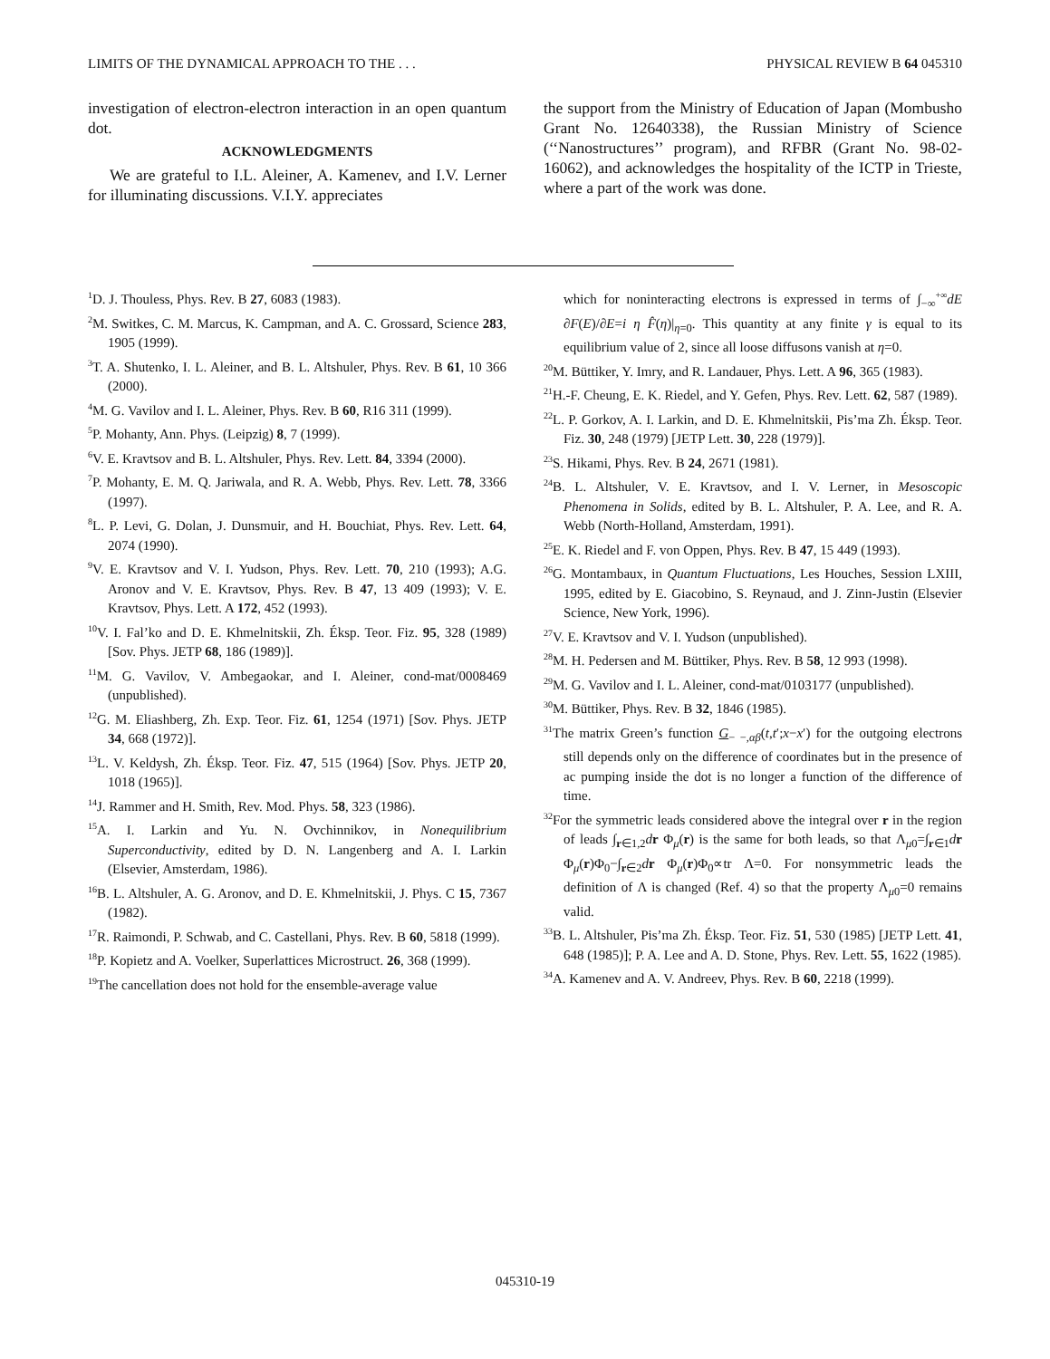LIMITS OF THE DYNAMICAL APPROACH TO THE . . . PHYSICAL REVIEW B 64 045310
investigation of electron-electron interaction in an open quantum dot.
ACKNOWLEDGMENTS
We are grateful to I.L. Aleiner, A. Kamenev, and I.V. Lerner for illuminating discussions. V.I.Y. appreciates
the support from the Ministry of Education of Japan (Mombusho Grant No. 12640338), the Russian Ministry of Science (‘‘Nanostructures’’ program), and RFBR (Grant No. 98-02-16062), and acknowledges the hospitality of the ICTP in Trieste, where a part of the work was done.
<sup>1</sup> D. J. Thouless, Phys. Rev. B 27, 6083 (1983).
<sup>2</sup> M. Switkes, C. M. Marcus, K. Campman, and A. C. Grossard, Science 283, 1905 (1999).
<sup>3</sup> T. A. Shutenko, I. L. Aleiner, and B. L. Altshuler, Phys. Rev. B 61, 10 366 (2000).
<sup>4</sup> M. G. Vavilov and I. L. Aleiner, Phys. Rev. B 60, R16 311 (1999).
<sup>5</sup> P. Mohanty, Ann. Phys. (Leipzig) 8, 7 (1999).
<sup>6</sup> V. E. Kravtsov and B. L. Altshuler, Phys. Rev. Lett. 84, 3394 (2000).
<sup>7</sup> P. Mohanty, E. M. Q. Jariwala, and R. A. Webb, Phys. Rev. Lett. 78, 3366 (1997).
<sup>8</sup> L. P. Levi, G. Dolan, J. Dunsmuir, and H. Bouchiat, Phys. Rev. Lett. 64, 2074 (1990).
<sup>9</sup> V. E. Kravtsov and V. I. Yudson, Phys. Rev. Lett. 70, 210 (1993); A.G. Aronov and V. E. Kravtsov, Phys. Rev. B 47, 13 409 (1993); V. E. Kravtsov, Phys. Lett. A 172, 452 (1993).
<sup>10</sup> V. I. Fal’ko and D. E. Khmelnitskii, Zh. Éksp. Teor. Fiz. 95, 328 (1989) [Sov. Phys. JETP 68, 186 (1989)].
<sup>11</sup> M. G. Vavilov, V. Ambegaokar, and I. Aleiner, cond-mat/0008469 (unpublished).
<sup>12</sup> G. M. Eliashberg, Zh. Exp. Teor. Fiz. 61, 1254 (1971) [Sov. Phys. JETP 34, 668 (1972)].
<sup>13</sup> L. V. Keldysh, Zh. Éksp. Teor. Fiz. 47, 515 (1964) [Sov. Phys. JETP 20, 1018 (1965)].
<sup>14</sup> J. Rammer and H. Smith, Rev. Mod. Phys. 58, 323 (1986).
<sup>15</sup> A. I. Larkin and Yu. N. Ovchinnikov, in Nonequilibrium Superconductivity, edited by D. N. Langenberg and A. I. Larkin (Elsevier, Amsterdam, 1986).
<sup>16</sup>B. L. Altshuler, A. G. Aronov, and D. E. Khmelnitskii, J. Phys. C 15, 7367 (1982).
<sup>17</sup> R. Raimondi, P. Schwab, and C. Castellani, Phys. Rev. B 60, 5818 (1999).
<sup>18</sup>P. Kopietz and A. Voelker, Superlattices Microstruct. 26, 368 (1999).
<sup>19</sup> The cancellation does not hold for the ensemble-average value
which for noninteracting electrons is expressed in terms of ∫<sub>−∞</sub><sup>+∞</sup>dE ∂F(E)/∂E=i η F̂(η)|<sub>η=0</sub>. This quantity at any finite γ is equal to its equilibrium value of 2, since all loose diffusons vanish at η=0.
<sup>20</sup> M. Büttiker, Y. Imry, and R. Landauer, Phys. Lett. A 96, 365 (1983).
<sup>21</sup>H.-F. Cheung, E. K. Riedel, and Y. Gefen, Phys. Rev. Lett. 62, 587 (1989).
<sup>22</sup> L. P. Gorkov, A. I. Larkin, and D. E. Khmelnitskii, Pis’ma Zh. Éksp. Teor. Fiz. 30, 248 (1979) [JETP Lett. 30, 228 (1979)].
<sup>23</sup>S. Hikami, Phys. Rev. B 24, 2671 (1981).
<sup>24</sup>B. L. Altshuler, V. E. Kravtsov, and I. V. Lerner, in Mesoscopic Phenomena in Solids, edited by B. L. Altshuler, P. A. Lee, and R. A. Webb (North-Holland, Amsterdam, 1991).
<sup>25</sup> E. K. Riedel and F. von Oppen, Phys. Rev. B 47, 15 449 (1993).
<sup>26</sup> G. Montambaux, in Quantum Fluctuations, Les Houches, Session LXIII, 1995, edited by E. Giacobino, S. Reynaud, and J. Zinn-Justin (Elsevier Science, New York, 1996).
<sup>27</sup>V. E. Kravtsov and V. I. Yudson (unpublished).
<sup>28</sup> M. H. Pedersen and M. Büttiker, Phys. Rev. B 58, 12 993 (1998).
<sup>29</sup> M. G. Vavilov and I. L. Aleiner, cond-mat/0103177 (unpublished).
<sup>30</sup> M. Büttiker, Phys. Rev. B 32, 1846 (1985).
<sup>31</sup> The matrix Green’s function G<sub>− −,αβ</sub>(t,t′;x−x′) for the outgoing electrons still depends only on the difference of coordinates but in the presence of ac pumping inside the dot is no longer a function of the difference of time.
<sup>32</sup> For the symmetric leads considered above the integral over r in the region of leads ∫<sub>r∈1,2</sub>dr Φ<sub>μ</sub>(r) is the same for both leads, so that Λ<sub>μ0</sub>=∫<sub>r∈1</sub>dr Φ<sub>μ</sub>(r)Φ<sub>0</sub>−∫<sub>r∈2</sub>dr Φ<sub>μ</sub>(r)Φ<sub>0</sub>∝tr Λ=0. For nonsymmetric leads the definition of Λ is changed (Ref. 4) so that the property Λ<sub>μ0</sub>=0 remains valid.
<sup>33</sup>B. L. Altshuler, Pis’ma Zh. Éksp. Teor. Fiz. 51, 530 (1985) [JETP Lett. 41, 648 (1985)]; P. A. Lee and A. D. Stone, Phys. Rev. Lett. 55, 1622 (1985).
<sup>34</sup> A. Kamenev and A. V. Andreev, Phys. Rev. B 60, 2218 (1999).
045310-19